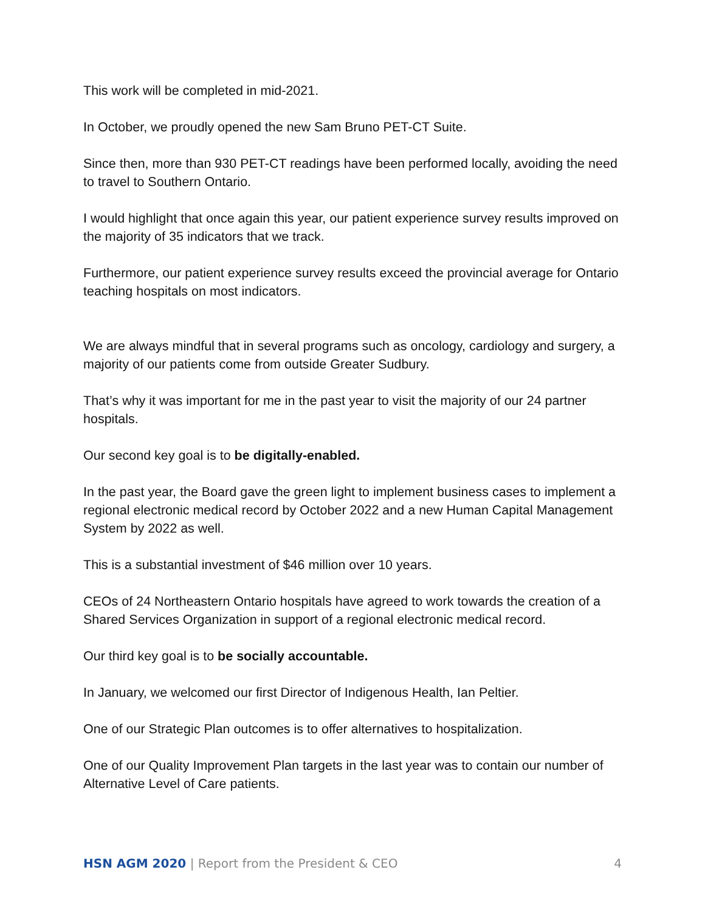This work will be completed in mid-2021.
In October, we proudly opened the new Sam Bruno PET-CT Suite.
Since then, more than 930 PET-CT readings have been performed locally, avoiding the need to travel to Southern Ontario.
I would highlight that once again this year, our patient experience survey results improved on the majority of 35 indicators that we track.
Furthermore, our patient experience survey results exceed the provincial average for Ontario teaching hospitals on most indicators.
We are always mindful that in several programs such as oncology, cardiology and surgery, a majority of our patients come from outside Greater Sudbury.
That’s why it was important for me in the past year to visit the majority of our 24 partner hospitals.
Our second key goal is to be digitally-enabled.
In the past year, the Board gave the green light to implement business cases to implement a regional electronic medical record by October 2022 and a new Human Capital Management System by 2022 as well.
This is a substantial investment of $46 million over 10 years.
CEOs of 24 Northeastern Ontario hospitals have agreed to work towards the creation of a Shared Services Organization in support of a regional electronic medical record.
Our third key goal is to be socially accountable.
In January, we welcomed our first Director of Indigenous Health, Ian Peltier.
One of our Strategic Plan outcomes is to offer alternatives to hospitalization.
One of our Quality Improvement Plan targets in the last year was to contain our number of Alternative Level of Care patients.
HSN AGM 2020 | Report from the President & CEO 4